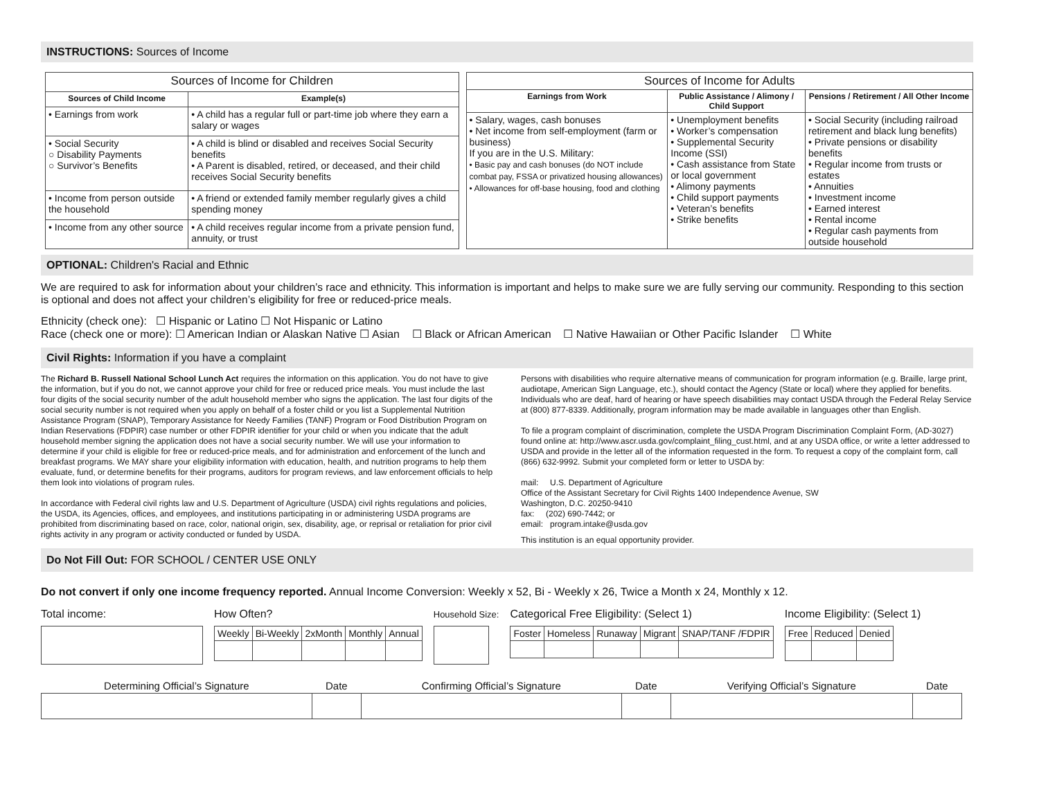INSTRUCTIONS: Sources of Income
| Sources of Income for Children | |
| --- | --- |
| Sources of Child Income | Example(s) |
| • Earnings from work | • A child has a regular full or part-time job where they earn a salary or wages |
| • Social Security ○ Disability Payments ○ Survivor’s Benefits | • A child is blind or disabled and receives Social Security benefits • A Parent is disabled, retired, or deceased, and their child receives Social Security benefits |
| • Income from person outside the household | • A friend or extended family member regularly gives a child spending money |
| • Income from any other source | • A child receives regular income from a private pension fund, annuity, or trust |
| Sources of Income for Adults | | |
| --- | --- | --- |
| Earnings from Work | Public Assistance / Alimony / Child Support | Pensions / Retirement / All Other Income |
| • Salary, wages, cash bonuses • Net income from self-employment (farm or business) If you are in the U.S. Military: • Basic pay and cash bonuses (do NOT include combat pay, FSSA or privatized housing allowances) • Allowances for off-base housing, food and clothing | • Unemployment benefits • Worker’s compensation • Supplemental Security Income (SSI) • Cash assistance from State or local government • Alimony payments • Child support payments • Veteran’s benefits • Strike benefits | • Social Security (including railroad retirement and black lung benefits) • Private pensions or disability benefits • Regular income from trusts or estates • Annuities • Investment income • Earned interest • Rental income • Regular cash payments from outside household |
OPTIONAL: Children's Racial and Ethnic
We are required to ask for information about your children’s race and ethnicity. This information is important and helps to make sure we are fully serving our community. Responding to this section is optional and does not affect your children’s eligibility for free or reduced-price meals.
Ethnicity (check one): ☐ Hispanic or Latino ☐ Not Hispanic or Latino
Race (check one or more): ☐ American Indian or Alaskan Native ☐ Asian ☐ Black or African American ☐ Native Hawaiian or Other Pacific Islander ☐ White
Civil Rights: Information if you have a complaint
The Richard B. Russell National School Lunch Act requires the information on this application. You do not have to give the information, but if you do not, we cannot approve your child for free or reduced price meals. You must include the last four digits of the social security number of the adult household member who signs the application. The last four digits of the social security number is not required when you apply on behalf of a foster child or you list a Supplemental Nutrition Assistance Program (SNAP), Temporary Assistance for Needy Families (TANF) Program or Food Distribution Program on Indian Reservations (FDPIR) case number or other FDPIR identifier for your child or when you indicate that the adult household member signing the application does not have a social security number. We will use your information to determine if your child is eligible for free or reduced-price meals, and for administration and enforcement of the lunch and breakfast programs. We MAY share your eligibility information with education, health, and nutrition programs to help them evaluate, fund, or determine benefits for their programs, auditors for program reviews, and law enforcement officials to help them look into violations of program rules.
In accordance with Federal civil rights law and U.S. Department of Agriculture (USDA) civil rights regulations and policies, the USDA, its Agencies, offices, and employees, and institutions participating in or administering USDA programs are prohibited from discriminating based on race, color, national origin, sex, disability, age, or reprisal or retaliation for prior civil rights activity in any program or activity conducted or funded by USDA.
Persons with disabilities who require alternative means of communication for program information (e.g. Braille, large print, audiotape, American Sign Language, etc.), should contact the Agency (State or local) where they applied for benefits. Individuals who are deaf, hard of hearing or have speech disabilities may contact USDA through the Federal Relay Service at (800) 877-8339. Additionally, program information may be made available in languages other than English.
To file a program complaint of discrimination, complete the USDA Program Discrimination Complaint Form, (AD-3027) found online at: http://www.ascr.usda.gov/complaint_filing_cust.html, and at any USDA office, or write a letter addressed to USDA and provide in the letter all of the information requested in the form. To request a copy of the complaint form, call (866) 632-9992. Submit your completed form or letter to USDA by:
mail: U.S. Department of Agriculture
Office of the Assistant Secretary for Civil Rights 1400 Independence Avenue, SW
Washington, D.C. 20250-9410
fax: (202) 690-7442; or
email: program.intake@usda.gov
This institution is an equal opportunity provider.
Do Not Fill Out: FOR SCHOOL / CENTER USE ONLY
Do not convert if only one income frequency reported. Annual Income Conversion: Weekly x 52, Bi - Weekly x 26, Twice a Month x 24, Monthly x 12.
Total income: How Often?
| Weekly | Bi-Weekly | 2xMonth | Monthly | Annual |
Household Size:
Categorical Free Eligibility: (Select 1)
| Foster | Homeless | Runaway | Migrant | SNAP/TANF /FDPIR |
Income Eligibility: (Select 1)
| Free | Reduced | Denied |
| Determining Official’s Signature | Date | Confirming Official’s Signature | Date | Verifying Official’s Signature | Date |
| --- | --- | --- | --- | --- | --- |